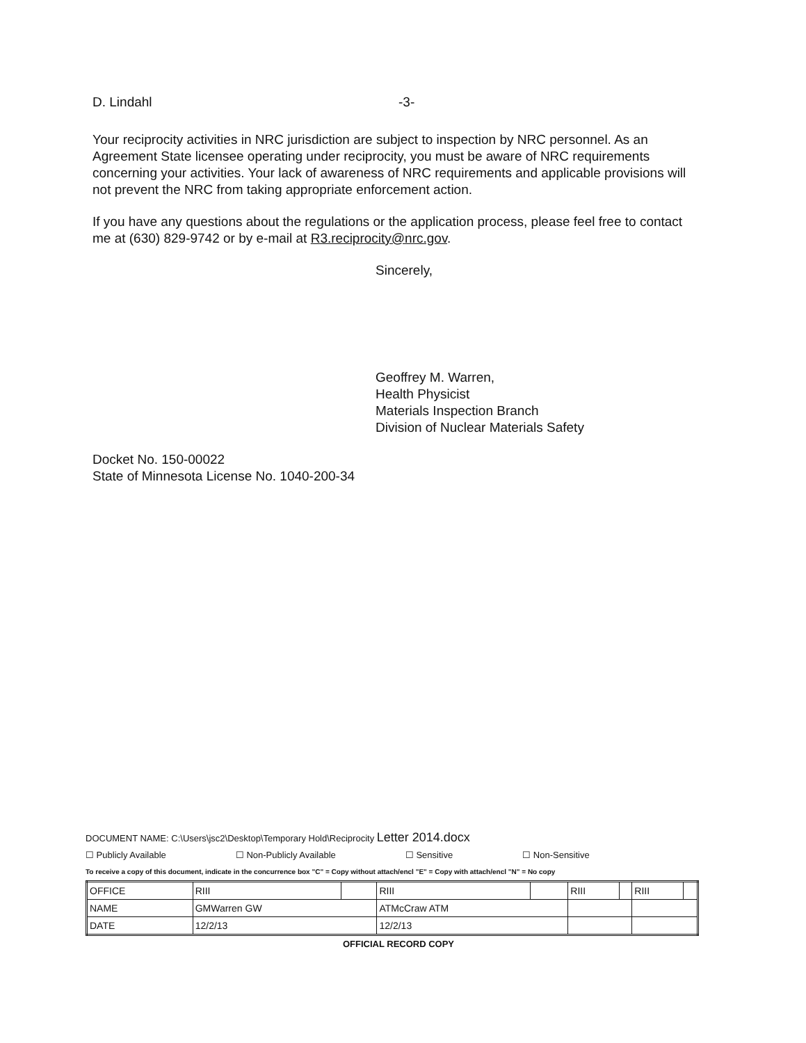D. Lindahl -3-
Your reciprocity activities in NRC jurisdiction are subject to inspection by NRC personnel. As an Agreement State licensee operating under reciprocity, you must be aware of NRC requirements concerning your activities. Your lack of awareness of NRC requirements and applicable provisions will not prevent the NRC from taking appropriate enforcement action.
If you have any questions about the regulations or the application process, please feel free to contact me at (630) 829-9742 or by e-mail at R3.reciprocity@nrc.gov.
Sincerely,
Geoffrey M. Warren,
Health Physicist
Materials Inspection Branch
Division of Nuclear Materials Safety
Docket No. 150-00022
State of Minnesota License No. 1040-200-34
DOCUMENT NAME: C:\Users\jsc2\Desktop\Temporary Hold\Reciprocity Letter 2014.docx
☐ Publicly Available ☐ Non-Publicly Available ☐ Sensitive ☐ Non-Sensitive
To receive a copy of this document, indicate in the concurrence box "C" = Copy without attach/encl "E" = Copy with attach/encl "N" = No copy
| OFFICE | RIII | | RIII | | RIII | | RIII | |
| NAME | GMWarren GW | | ATMcCraw ATM | | | | | |
| DATE | 12/2/13 | | 12/2/13 | | | | | |
OFFICIAL RECORD COPY